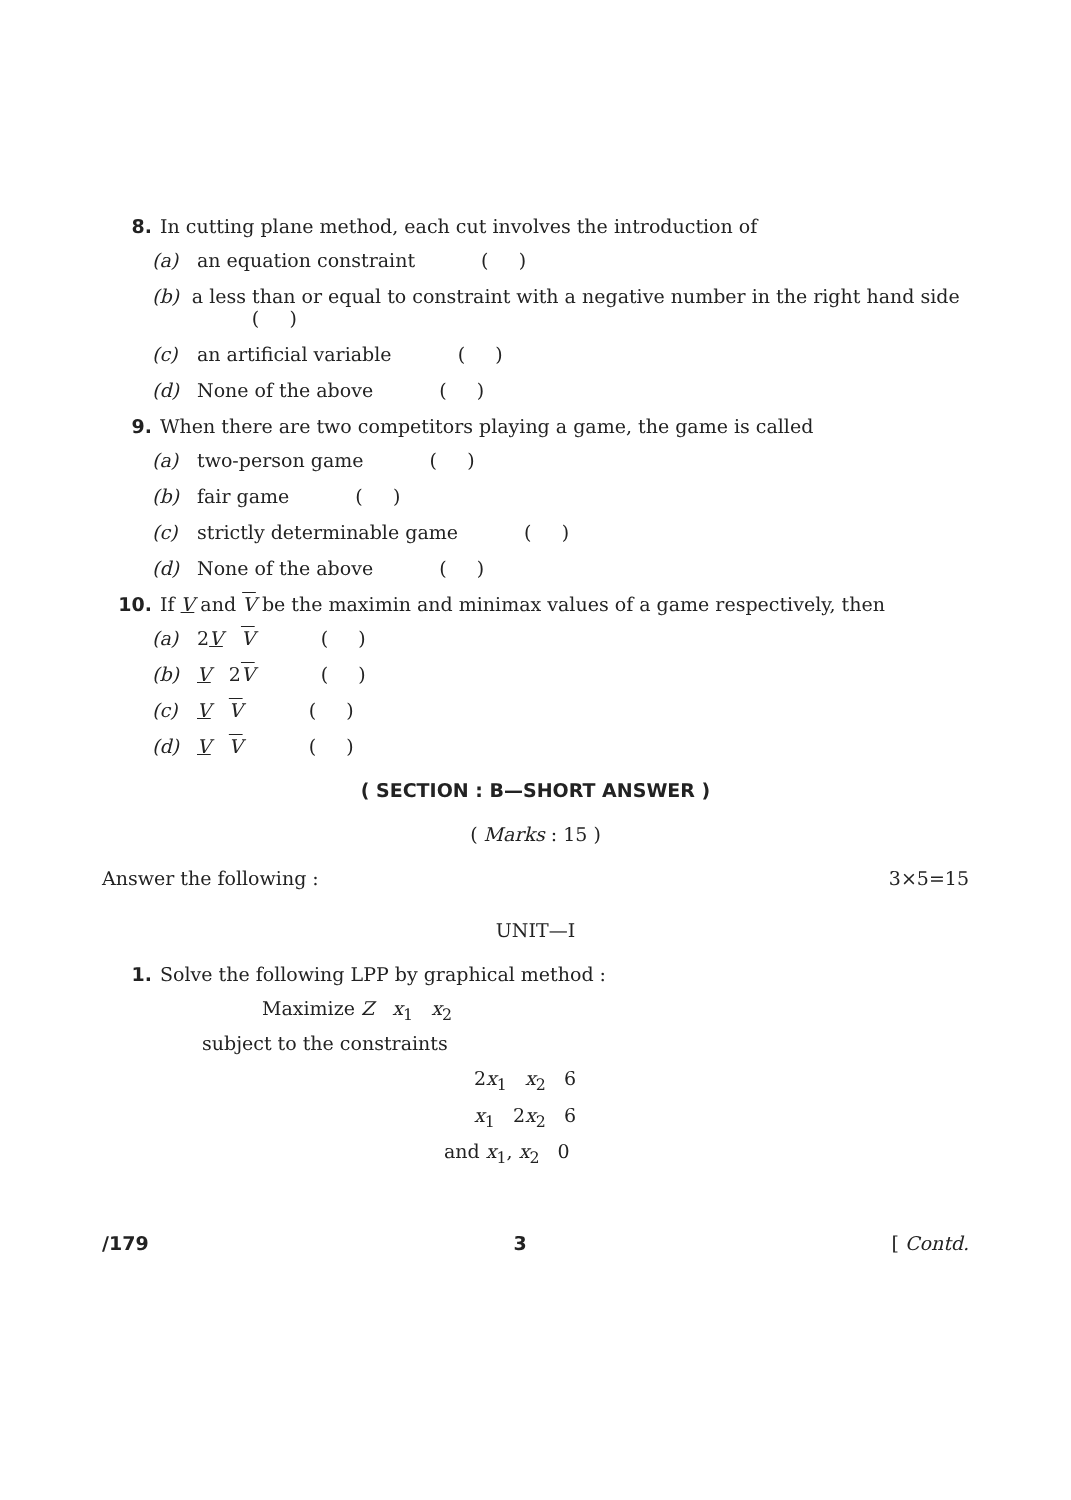8. In cutting plane method, each cut involves the introduction of
(a) an equation constraint ( )
(b) a less than or equal to constraint with a negative number in the right hand side ( )
(c) an artificial variable ( )
(d) None of the above ( )
9. When there are two competitors playing a game, the game is called
(a) two-person game ( )
(b) fair game ( )
(c) strictly determinable game ( )
(d) None of the above ( )
10. If V and V be the maximin and minimax values of a game respectively, then
(a) 2V V ( )
(b) V 2V ( )
(c) V V ( )
(d) V V ( )
( SECTION : B—SHORT ANSWER )
( Marks : 15 )
Answer the following : 3×5=15
UNIT—I
1. Solve the following LPP by graphical method :
Maximize Z x<sub>1</sub> x<sub>2</sub>
subject to the constraints
2x<sub>1</sub> x<sub>2</sub> 6
x<sub>1</sub> 2x<sub>2</sub> 6
and x<sub>1</sub>, x<sub>2</sub> 0
/179 3 [ Contd.